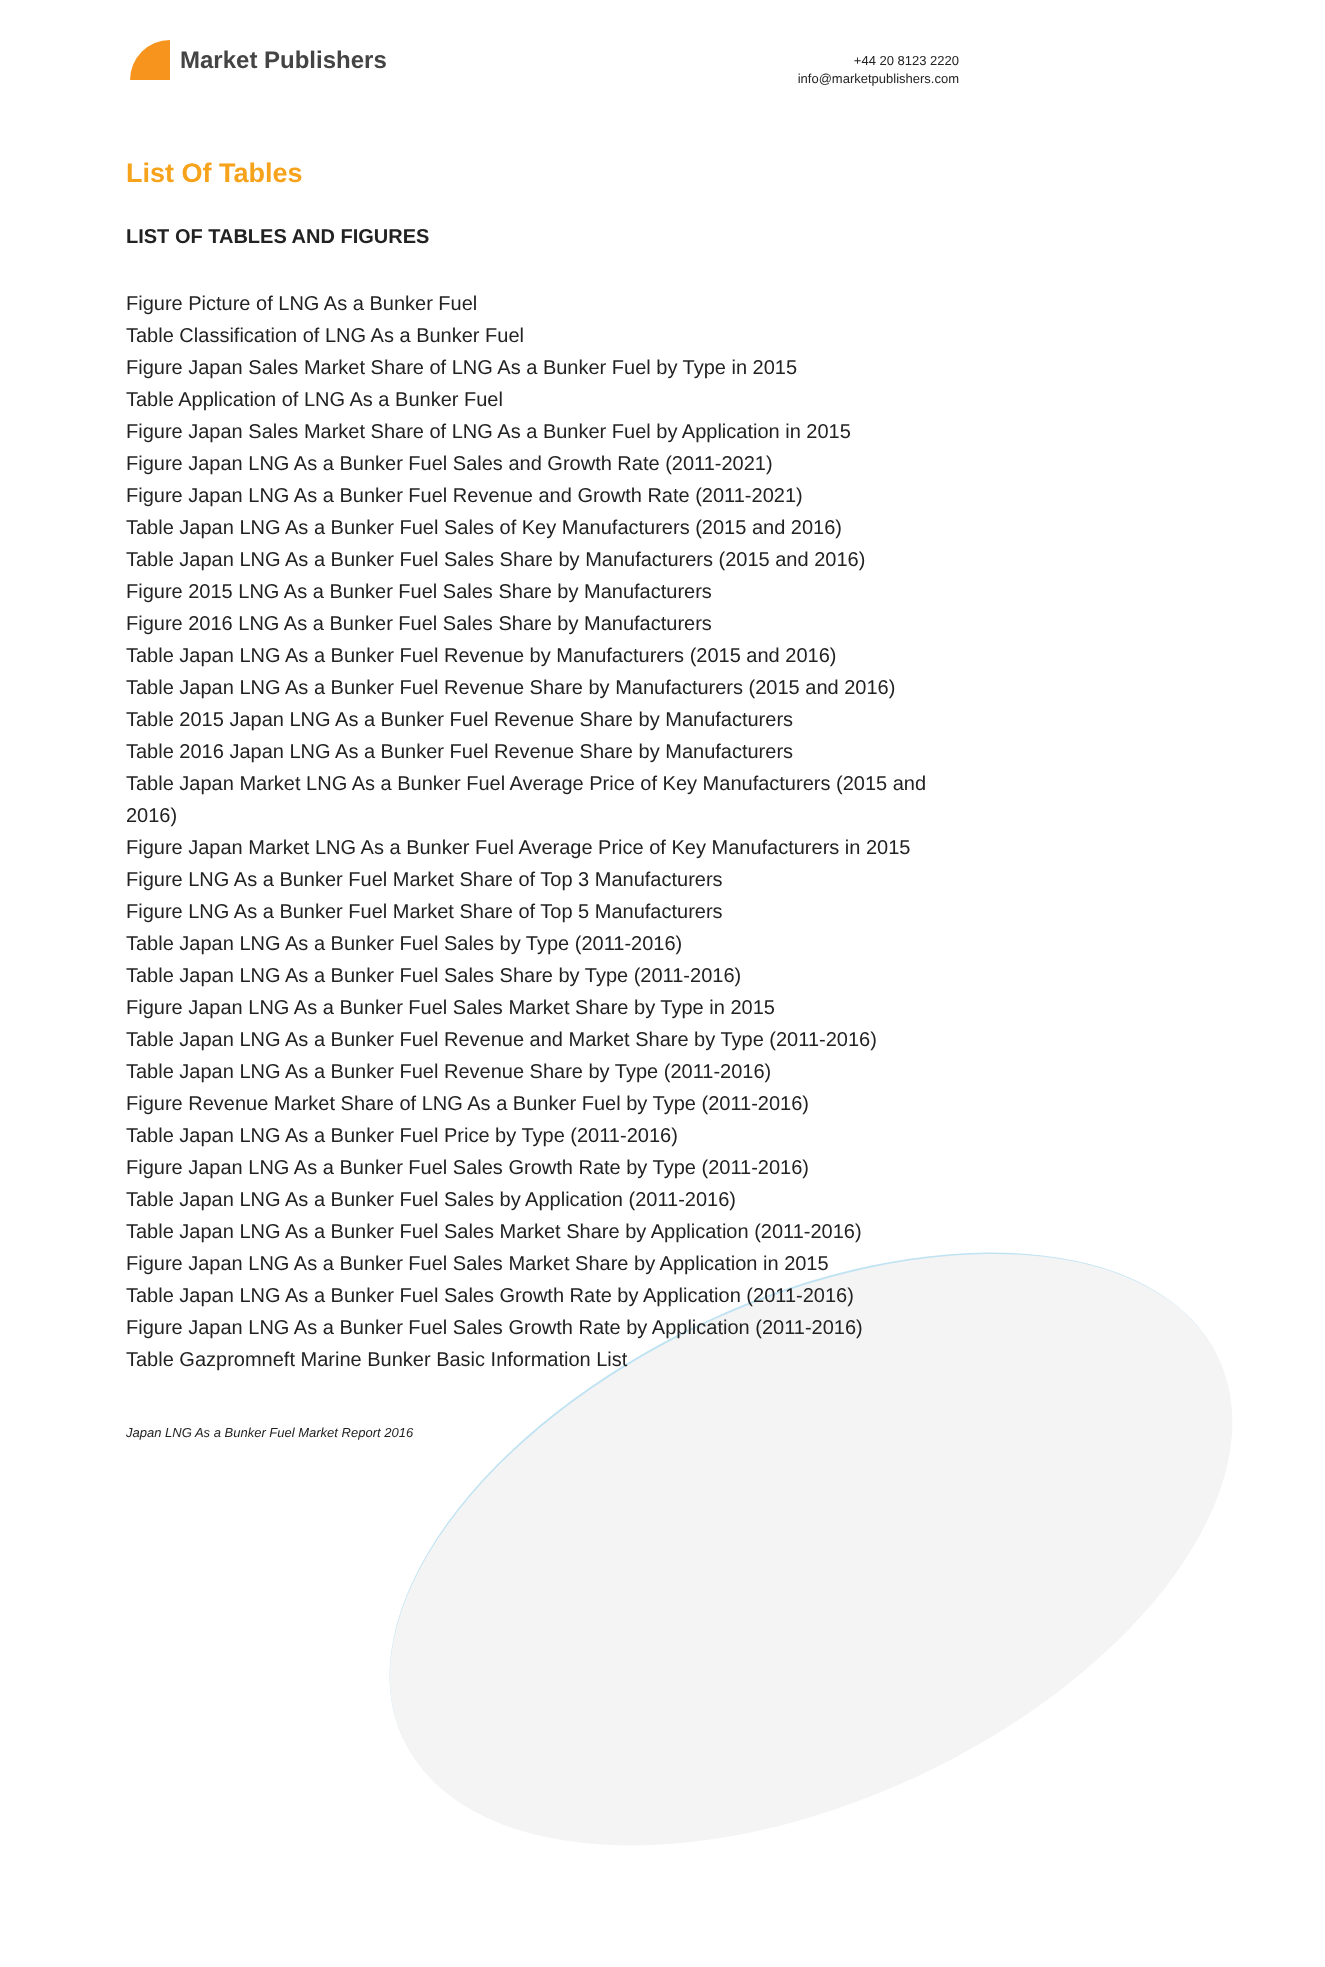Market Publishers
+44 20 8123 2220
info@marketpublishers.com
List Of Tables
LIST OF TABLES AND FIGURES
Figure Picture of LNG As a Bunker Fuel
Table Classification of LNG As a Bunker Fuel
Figure Japan Sales Market Share of LNG As a Bunker Fuel by Type in 2015
Table Application of LNG As a Bunker Fuel
Figure Japan Sales Market Share of LNG As a Bunker Fuel by Application in 2015
Figure Japan LNG As a Bunker Fuel Sales and Growth Rate (2011-2021)
Figure Japan LNG As a Bunker Fuel Revenue and Growth Rate (2011-2021)
Table Japan LNG As a Bunker Fuel Sales of Key Manufacturers (2015 and 2016)
Table Japan LNG As a Bunker Fuel Sales Share by Manufacturers (2015 and 2016)
Figure 2015 LNG As a Bunker Fuel Sales Share by Manufacturers
Figure 2016 LNG As a Bunker Fuel Sales Share by Manufacturers
Table Japan LNG As a Bunker Fuel Revenue by Manufacturers (2015 and 2016)
Table Japan LNG As a Bunker Fuel Revenue Share by Manufacturers (2015 and 2016)
Table 2015 Japan LNG As a Bunker Fuel Revenue Share by Manufacturers
Table 2016 Japan LNG As a Bunker Fuel Revenue Share by Manufacturers
Table Japan Market LNG As a Bunker Fuel Average Price of Key Manufacturers (2015 and 2016)
Figure Japan Market LNG As a Bunker Fuel Average Price of Key Manufacturers in 2015
Figure LNG As a Bunker Fuel Market Share of Top 3 Manufacturers
Figure LNG As a Bunker Fuel Market Share of Top 5 Manufacturers
Table Japan LNG As a Bunker Fuel Sales by Type (2011-2016)
Table Japan LNG As a Bunker Fuel Sales Share by Type (2011-2016)
Figure Japan LNG As a Bunker Fuel Sales Market Share by Type in 2015
Table Japan LNG As a Bunker Fuel Revenue and Market Share by Type (2011-2016)
Table Japan LNG As a Bunker Fuel Revenue Share by Type (2011-2016)
Figure Revenue Market Share of LNG As a Bunker Fuel by Type (2011-2016)
Table Japan LNG As a Bunker Fuel Price by Type (2011-2016)
Figure Japan LNG As a Bunker Fuel Sales Growth Rate by Type (2011-2016)
Table Japan LNG As a Bunker Fuel Sales by Application (2011-2016)
Table Japan LNG As a Bunker Fuel Sales Market Share by Application (2011-2016)
Figure Japan LNG As a Bunker Fuel Sales Market Share by Application in 2015
Table Japan LNG As a Bunker Fuel Sales Growth Rate by Application (2011-2016)
Figure Japan LNG As a Bunker Fuel Sales Growth Rate by Application (2011-2016)
Table Gazpromneft Marine Bunker Basic Information List
Japan LNG As a Bunker Fuel Market Report 2016